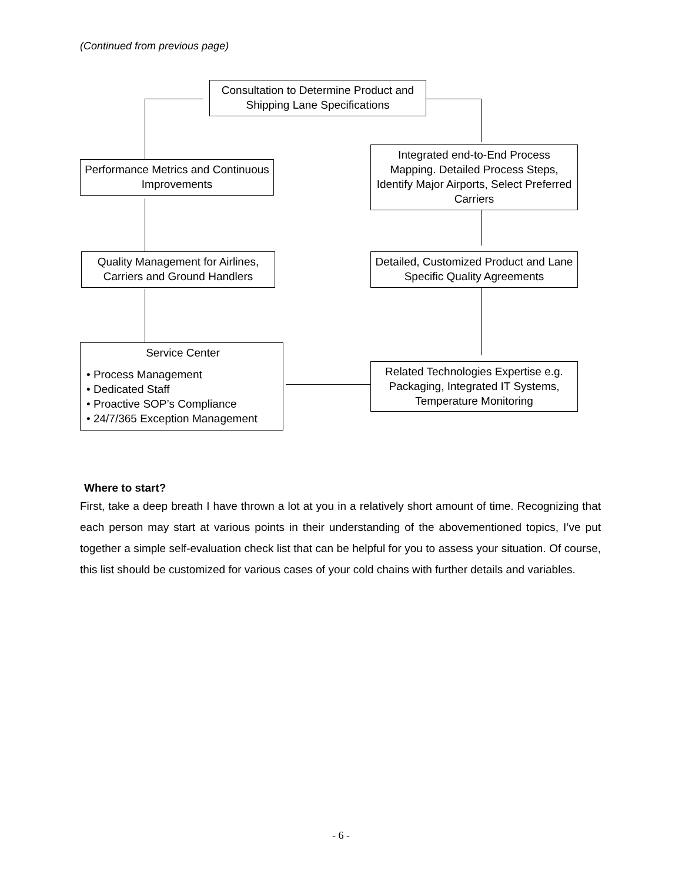(Continued from previous page)
Consultation to Determine Product and Shipping Lane Specifications
Performance Metrics and Continuous Improvements
Integrated end-to-End Process Mapping. Detailed Process Steps, Identify Major Airports, Select Preferred Carriers
Quality Management for Airlines, Carriers and Ground Handlers
Detailed, Customized Product and Lane Specific Quality Agreements
Service Center
• Process Management
• Dedicated Staff
• Proactive SOP’s Compliance
• 24/7/365 Exception Management
Related Technologies Expertise e.g. Packaging, Integrated IT Systems, Temperature Monitoring
Where to start?
First, take a deep breath I have thrown a lot at you in a relatively short amount of time. Recognizing that each person may start at various points in their understanding of the abovementioned topics, I’ve put together a simple self-evaluation check list that can be helpful for you to assess your situation. Of course, this list should be customized for various cases of your cold chains with further details and variables.
- 6 -